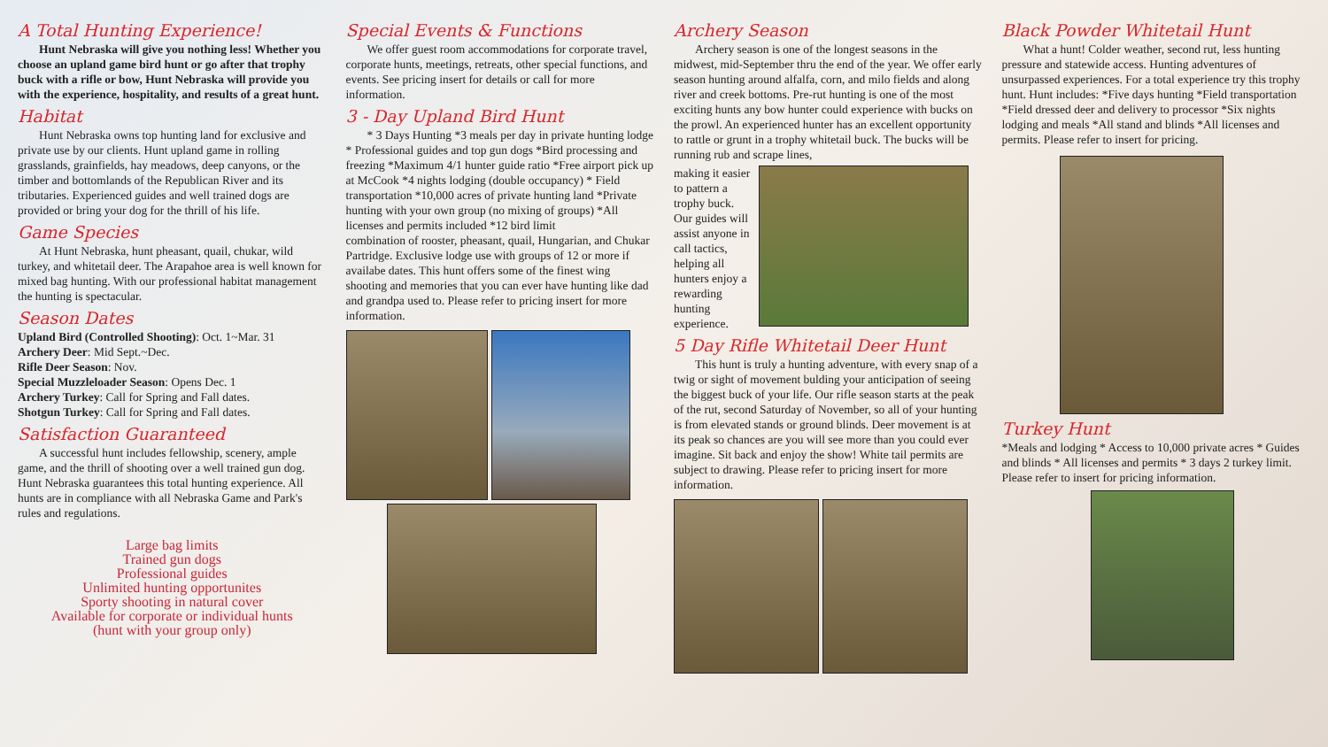A Total Hunting Experience!
Hunt Nebraska will give you nothing less! Whether you choose an upland game bird hunt or go after that trophy buck with a rifle or bow, Hunt Nebraska will provide you with the experience, hospitality, and results of a great hunt.
Habitat
Hunt Nebraska owns top hunting land for exclusive and private use by our clients. Hunt upland game in rolling grasslands, grainfields, hay meadows, deep canyons, or the timber and bottomlands of the Republican River and its tributaries. Experienced guides and well trained dogs are provided or bring your dog for the thrill of his life.
Game Species
At Hunt Nebraska, hunt pheasant, quail, chukar, wild turkey, and whitetail deer. The Arapahoe area is well known for mixed bag hunting. With our professional habitat management the hunting is spectacular.
Season Dates
Upland Bird (Controlled Shooting): Oct. 1~Mar. 31
Archery Deer: Mid Sept.~Dec.
Rifle Deer Season: Nov.
Special Muzzleloader Season: Opens Dec. 1
Archery Turkey: Call for Spring and Fall dates.
Shotgun Turkey: Call for Spring and Fall dates.
Satisfaction Guaranteed
A successful hunt includes fellowship, scenery, ample game, and the thrill of shooting over a well trained gun dog. Hunt Nebraska guarantees this total hunting experience. All hunts are in compliance with all Nebraska Game and Park's rules and regulations.
Large bag limits
Trained gun dogs
Professional guides
Unlimited hunting opportunites
Sporty shooting in natural cover
Available for corporate or individual hunts
(hunt with your group only)
Special Events & Functions
We offer guest room accommodations for corporate travel, corporate hunts, meetings, retreats, other special functions, and events. See pricing insert for details or call for more information.
3 - Day Upland Bird Hunt
* 3 Days Hunting *3 meals per day in private hunting lodge * Professional guides and top gun dogs *Bird processing and freezing *Maximum 4/1 hunter guide ratio *Free airport pick up at McCook *4 nights lodging (double occupancy) * Field transportation *10,000 acres of private hunting land *Private hunting with your own group (no mixing of groups) *All licenses and permits included *12 bird limit
combination of rooster, pheasant, quail, Hungarian, and Chukar Partridge. Exclusive lodge use with groups of 12 or more if availabe dates. This hunt offers some of the finest wing shooting and memories that you can ever have hunting like dad and grandpa used to. Please refer to pricing insert for more information.
Archery Season
Archery season is one of the longest seasons in the midwest, mid-September thru the end of the year. We offer early season hunting around alfalfa, corn, and milo fields and along river and creek bottoms. Pre-rut hunting is one of the most exciting hunts any bow hunter could experience with bucks on the prowl. An experienced hunter has an excellent opportunity to rattle or grunt in a trophy whitetail buck. The bucks will be running rub and scrape lines,
making it easier to pattern a trophy buck. Our guides will assist anyone in call tactics, helping all hunters enjoy a rewarding hunting experience.
5 Day Rifle Whitetail Deer Hunt
This hunt is truly a hunting adventure, with every snap of a twig or sight of movement bulding your anticipation of seeing the biggest buck of your life. Our rifle season starts at the peak of the rut, second Saturday of November, so all of your hunting is from elevated stands or ground blinds. Deer movement is at its peak so chances are you will see more than you could ever imagine. Sit back and enjoy the show! White tail permits are subject to drawing. Please refer to pricing insert for more information.
Black Powder Whitetail Hunt
What a hunt! Colder weather, second rut, less hunting pressure and statewide access. Hunting adventures of unsurpassed experiences. For a total experience try this trophy hunt. Hunt includes: *Five days hunting *Field transportation *Field dressed deer and delivery to processor *Six nights lodging and meals *All stand and blinds *All licenses and permits. Please refer to insert for pricing.
Turkey Hunt
*Meals and lodging * Access to 10,000 private acres * Guides and blinds * All licenses and permits * 3 days 2 turkey limit. Please refer to insert for pricing information.